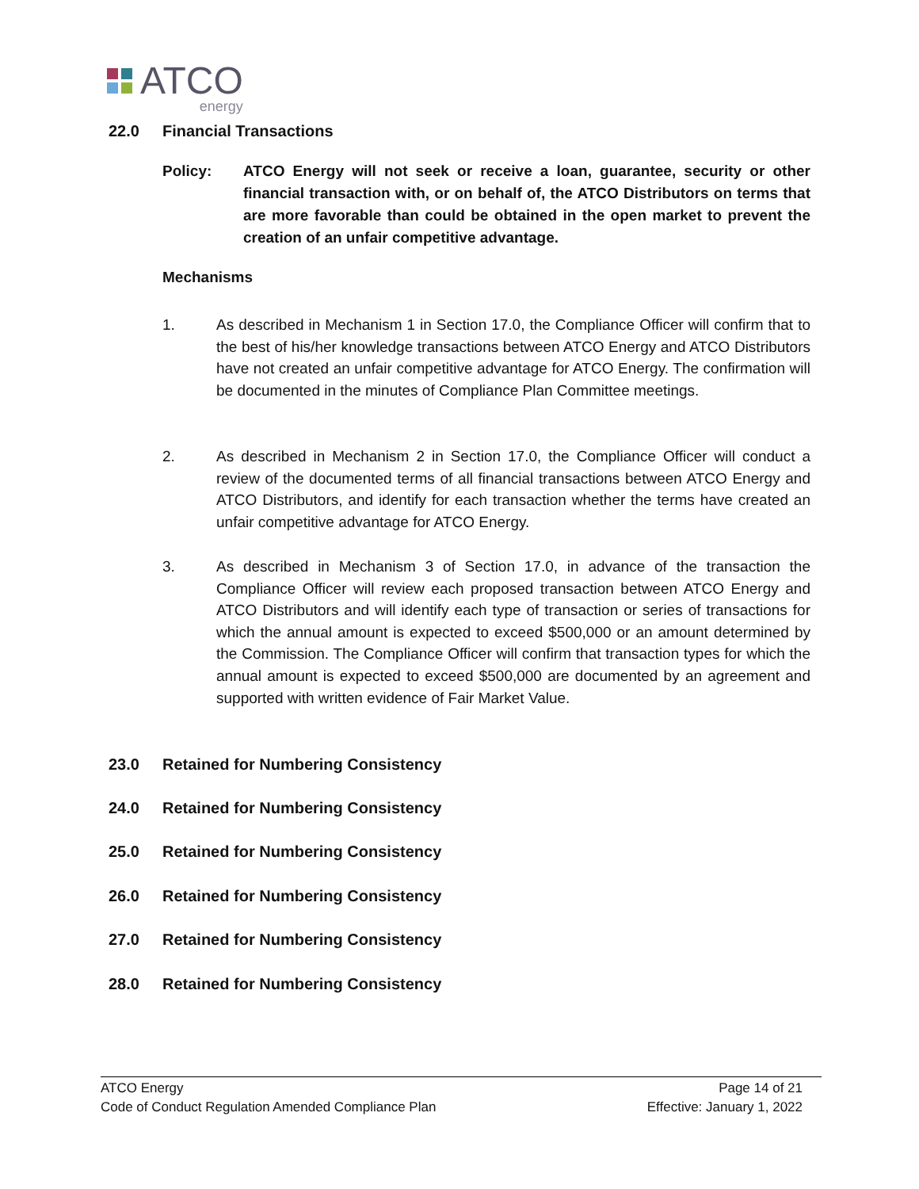ATCO
energy
22.0 Financial Transactions
Policy: ATCO Energy will not seek or receive a loan, guarantee, security or other financial transaction with, or on behalf of, the ATCO Distributors on terms that are more favorable than could be obtained in the open market to prevent the creation of an unfair competitive advantage.
Mechanisms
1. As described in Mechanism 1 in Section 17.0, the Compliance Officer will confirm that to the best of his/her knowledge transactions between ATCO Energy and ATCO Distributors have not created an unfair competitive advantage for ATCO Energy. The confirmation will be documented in the minutes of Compliance Plan Committee meetings.
2. As described in Mechanism 2 in Section 17.0, the Compliance Officer will conduct a review of the documented terms of all financial transactions between ATCO Energy and ATCO Distributors, and identify for each transaction whether the terms have created an unfair competitive advantage for ATCO Energy.
3. As described in Mechanism 3 of Section 17.0, in advance of the transaction the Compliance Officer will review each proposed transaction between ATCO Energy and ATCO Distributors and will identify each type of transaction or series of transactions for which the annual amount is expected to exceed $500,000 or an amount determined by the Commission. The Compliance Officer will confirm that transaction types for which the annual amount is expected to exceed $500,000 are documented by an agreement and supported with written evidence of Fair Market Value.
23.0 Retained for Numbering Consistency
24.0 Retained for Numbering Consistency
25.0 Retained for Numbering Consistency
26.0 Retained for Numbering Consistency
27.0 Retained for Numbering Consistency
28.0 Retained for Numbering Consistency
ATCO Energy Page 14 of 21
Code of Conduct Regulation Amended Compliance Plan Effective: January 1, 2022